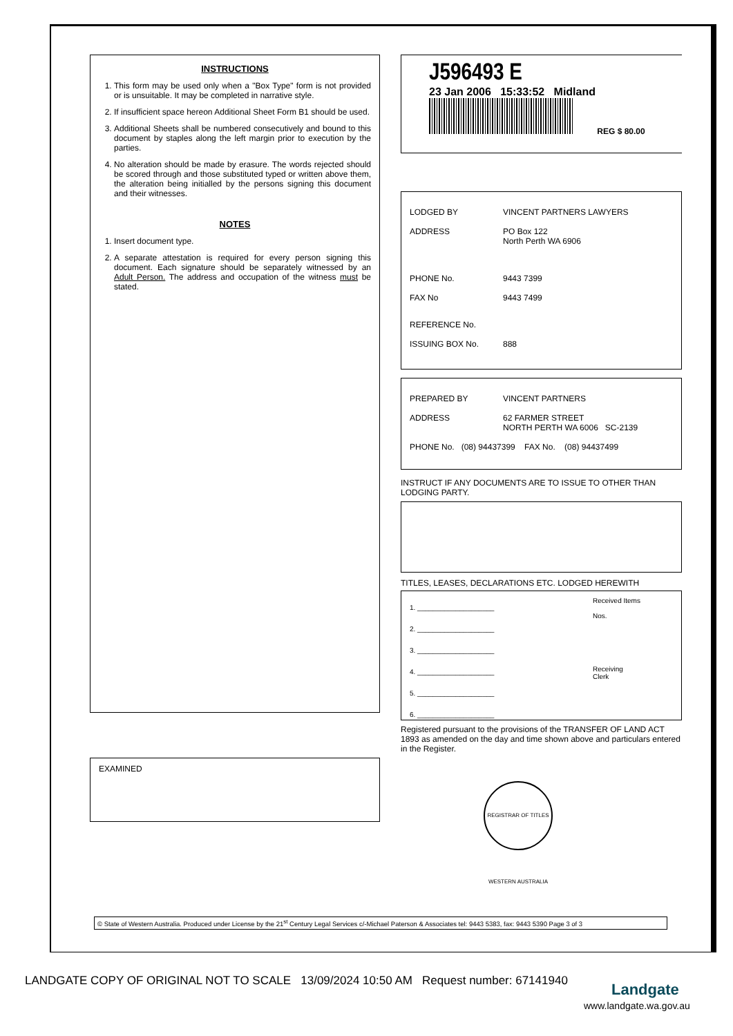INSTRUCTIONS
1. This form may be used only when a "Box Type" form is not provided or is unsuitable. It may be completed in narrative style.
2. If insufficient space hereon Additional Sheet Form B1 should be used.
3. Additional Sheets shall be numbered consecutively and bound to this document by staples along the left margin prior to execution by the parties.
4. No alteration should be made by erasure. The words rejected should be scored through and those substituted typed or written above them, the alteration being initialled by the persons signing this document and their witnesses.
NOTES
1. Insert document type.
2. A separate attestation is required for every person signing this document. Each signature should be separately witnessed by an Adult Person. The address and occupation of the witness must be stated.
EXAMINED
J596493 E
23 Jan 2006 15:33:52 Midland
REG $ 80.00
LODGED BY VINCENT PARTNERS LAWYERS
ADDRESS PO Box 122
North Perth WA 6906
PHONE No. 9443 7399
FAX No 9443 7499
REFERENCE No.
ISSUING BOX No. 888
PREPARED BY VINCENT PARTNERS
ADDRESS 62 FARMER STREET
NORTH PERTH WA 6006 SC-2139
PHONE No. (08) 94437399 FAX No. (08) 94437499
INSTRUCT IF ANY DOCUMENTS ARE TO ISSUE TO OTHER THAN LODGING PARTY.
TITLES, LEASES, DECLARATIONS ETC. LODGED HEREWITH
1. ____________________
2. ____________________
3. ____________________
4. ____________________
5. ____________________
6. ____________________
Received Items
Nos.
Receiving
Clerk
Registered pursuant to the provisions of the TRANSFER OF LAND ACT 1893 as amended on the day and time shown above and particulars entered in the Register.
REGISTRAR OF TITLES WESTERN AUSTRALIA
© State of Western Australia. Produced under License by the 21<sup>st</sup> Century Legal Services c/-Michael Paterson & Associates tel: 9443 5383, fax: 9443 5390 Page 3 of 3
LANDGATE COPY OF ORIGINAL NOT TO SCALE 13/09/2024 10:50 AM Request number: 67141940
Landgate
www.landgate.wa.gov.au